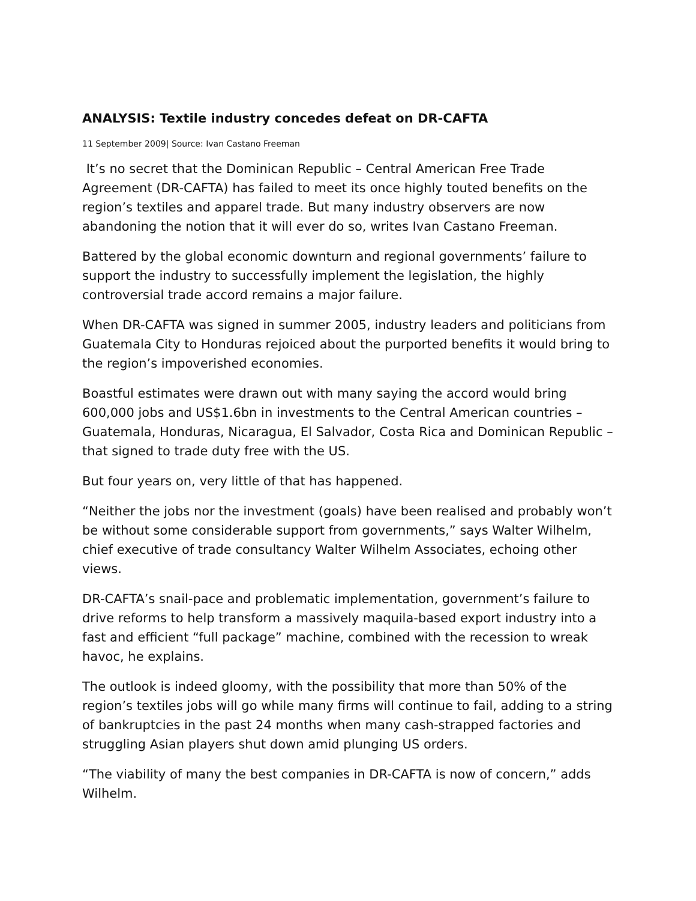ANALYSIS: Textile industry concedes defeat on DR-CAFTA
11 September 2009| Source: Ivan Castano Freeman
It’s no secret that the Dominican Republic – Central American Free Trade Agreement (DR-CAFTA) has failed to meet its once highly touted benefits on the region’s textiles and apparel trade. But many industry observers are now abandoning the notion that it will ever do so, writes Ivan Castano Freeman.
Battered by the global economic downturn and regional governments’ failure to support the industry to successfully implement the legislation, the highly controversial trade accord remains a major failure.
When DR-CAFTA was signed in summer 2005, industry leaders and politicians from Guatemala City to Honduras rejoiced about the purported benefits it would bring to the region’s impoverished economies.
Boastful estimates were drawn out with many saying the accord would bring 600,000 jobs and US$1.6bn in investments to the Central American countries – Guatemala, Honduras, Nicaragua, El Salvador, Costa Rica and Dominican Republic –that signed to trade duty free with the US.
But four years on, very little of that has happened.
“Neither the jobs nor the investment (goals) have been realised and probably won’t be without some considerable support from governments,” says Walter Wilhelm, chief executive of trade consultancy Walter Wilhelm Associates, echoing other views.
DR-CAFTA’s snail-pace and problematic implementation, government’s failure to drive reforms to help transform a massively maquila-based export industry into a fast and efficient “full package” machine, combined with the recession to wreak havoc, he explains.
The outlook is indeed gloomy, with the possibility that more than 50% of the region’s textiles jobs will go while many firms will continue to fail, adding to a string of bankruptcies in the past 24 months when many cash-strapped factories and struggling Asian players shut down amid plunging US orders.
“The viability of many the best companies in DR-CAFTA is now of concern,” adds Wilhelm.